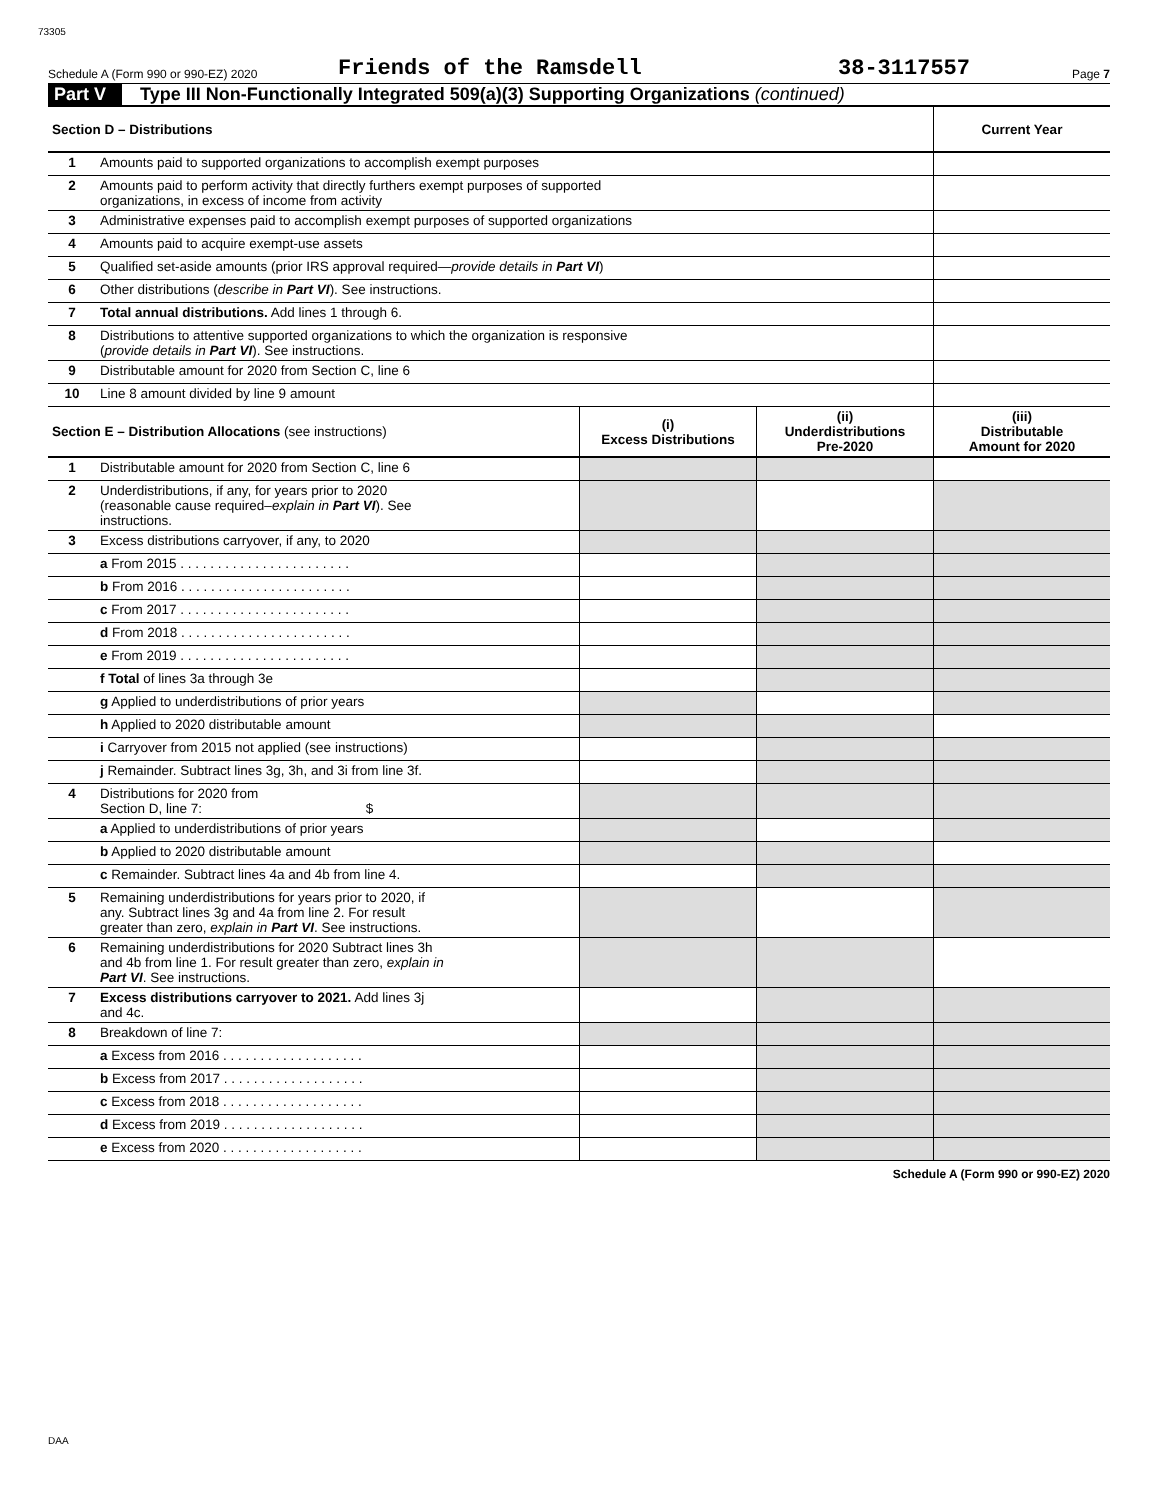73305
Schedule A (Form 990 or 990-EZ) 2020
Friends of the Ramsdell
38-3117557
Page 7
Part V Type III Non-Functionally Integrated 509(a)(3) Supporting Organizations (continued)
| Section D – Distributions | | Current Year |
| 1 | Amounts paid to supported organizations to accomplish exempt purposes | |
| 2 | Amounts paid to perform activity that directly furthers exempt purposes of supported organizations, in excess of income from activity | |
| 3 | Administrative expenses paid to accomplish exempt purposes of supported organizations | |
| 4 | Amounts paid to acquire exempt-use assets | |
| 5 | Qualified set-aside amounts (prior IRS approval required— provide details in Part VI ) | |
| 6 | Other distributions ( describe in Part VI ). See instructions. | |
| 7 | Total annual distributions. Add lines 1 through 6. | |
| 8 | Distributions to attentive supported organizations to which the organization is responsive ( provide details in Part VI ). See instructions. | |
| 9 | Distributable amount for 2020 from Section C, line 6 | |
| 10 | Line 8 amount divided by line 9 amount | |
| Section E – Distribution Allocations (see instructions) | | (i) Excess Distributions | (ii) Underdistributions Pre-2020 | (iii) Distributable Amount for 2020 |
| 1 | Distributable amount for 2020 from Section C, line 6 | | | |
| 2 | Underdistributions, if any, for years prior to 2020 (reasonable cause required– explain in Part VI ). See instructions. | | | |
| 3 | Excess distributions carryover, if any, to 2020 | | | |
| | a From 2015 . . . . . . . . . . . . . . . . . . . . . . . | | | |
| | b From 2016 . . . . . . . . . . . . . . . . . . . . . . . | | | |
| | c From 2017 . . . . . . . . . . . . . . . . . . . . . . . | | | |
| | d From 2018 . . . . . . . . . . . . . . . . . . . . . . . | | | |
| | e From 2019 . . . . . . . . . . . . . . . . . . . . . . . | | | |
| | f Total of lines 3a through 3e | | | |
| | g Applied to underdistributions of prior years | | | |
| | h Applied to 2020 distributable amount | | | |
| | i Carryover from 2015 not applied (see instructions) | | | |
| | j Remainder. Subtract lines 3g, 3h, and 3i from line 3f. | | | |
| 4 | Distributions for 2020 from Section D, line 7: $ | | | |
| | a Applied to underdistributions of prior years | | | |
| | b Applied to 2020 distributable amount | | | |
| | c Remainder. Subtract lines 4a and 4b from line 4. | | | |
| 5 | Remaining underdistributions for years prior to 2020, if any. Subtract lines 3g and 4a from line 2. For result greater than zero, explain in Part VI . See instructions. | | | |
| 6 | Remaining underdistributions for 2020 Subtract lines 3h and 4b from line 1. For result greater than zero, explain in Part VI . See instructions. | | | |
| 7 | Excess distributions carryover to 2021. Add lines 3j and 4c. | | | |
| 8 | Breakdown of line 7: | | | |
| | a Excess from 2016 . . . . . . . . . . . . . . . . . . . | | | |
| | b Excess from 2017 . . . . . . . . . . . . . . . . . . . | | | |
| | c Excess from 2018 . . . . . . . . . . . . . . . . . . . | | | |
| | d Excess from 2019 . . . . . . . . . . . . . . . . . . . | | | |
| | e Excess from 2020 . . . . . . . . . . . . . . . . . . . | | | |
Schedule A (Form 990 or 990-EZ) 2020
DAA